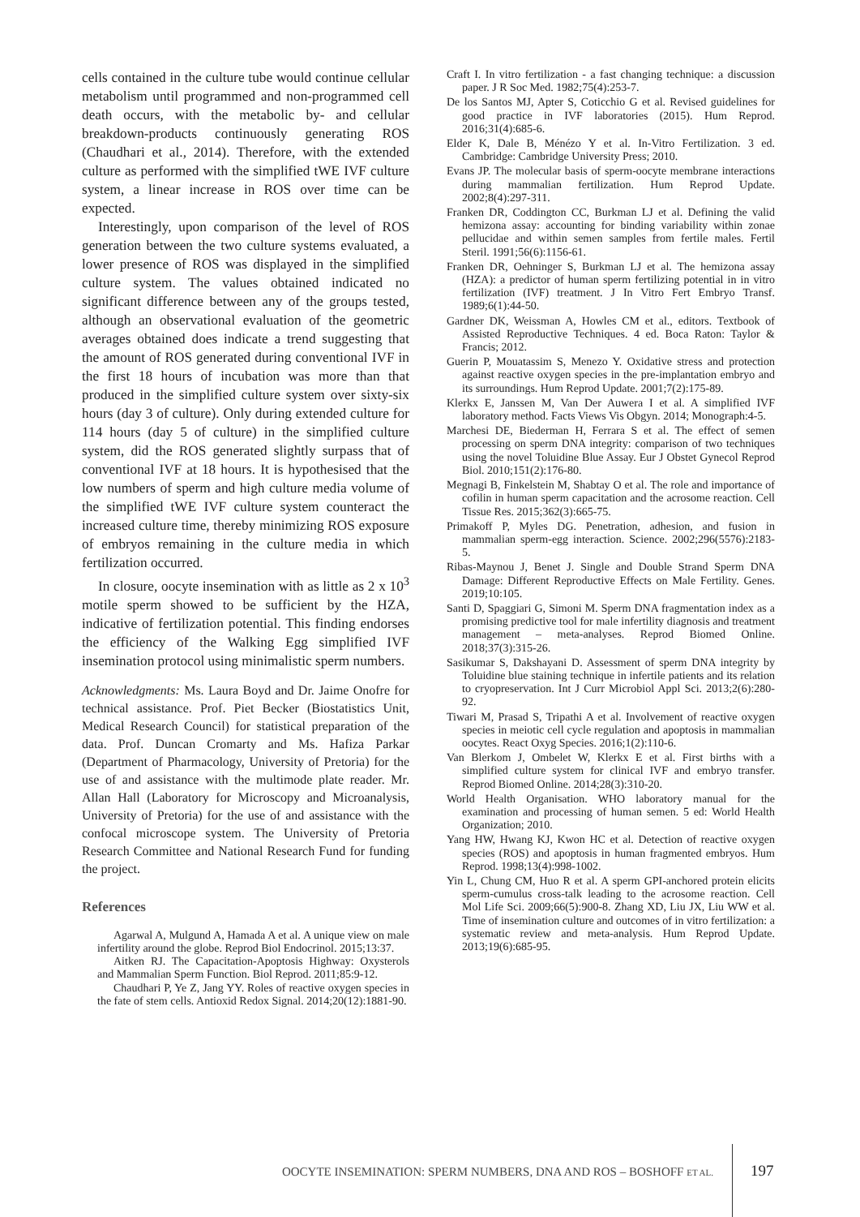cells contained in the culture tube would continue cellular metabolism until programmed and non-programmed cell death occurs, with the metabolic by- and cellular breakdown-products continuously generating ROS (Chaudhari et al., 2014). Therefore, with the extended culture as performed with the simplified tWE IVF culture system, a linear increase in ROS over time can be expected.
Interestingly, upon comparison of the level of ROS generation between the two culture systems evaluated, a lower presence of ROS was displayed in the simplified culture system. The values obtained indicated no significant difference between any of the groups tested, although an observational evaluation of the geometric averages obtained does indicate a trend suggesting that the amount of ROS generated during conventional IVF in the first 18 hours of incubation was more than that produced in the simplified culture system over sixty-six hours (day 3 of culture). Only during extended culture for 114 hours (day 5 of culture) in the simplified culture system, did the ROS generated slightly surpass that of conventional IVF at 18 hours. It is hypothesised that the low numbers of sperm and high culture media volume of the simplified tWE IVF culture system counteract the increased culture time, thereby minimizing ROS exposure of embryos remaining in the culture media in which fertilization occurred.
In closure, oocyte insemination with as little as 2 x 10<sup>3</sup> motile sperm showed to be sufficient by the HZA, indicative of fertilization potential. This finding endorses the efficiency of the Walking Egg simplified IVF insemination protocol using minimalistic sperm numbers.
Acknowledgments: Ms. Laura Boyd and Dr. Jaime Onofre for technical assistance. Prof. Piet Becker (Biostatistics Unit, Medical Research Council) for statistical preparation of the data. Prof. Duncan Cromarty and Ms. Hafiza Parkar (Department of Pharmacology, University of Pretoria) for the use of and assistance with the multimode plate reader. Mr. Allan Hall (Laboratory for Microscopy and Microanalysis, University of Pretoria) for the use of and assistance with the confocal microscope system. The University of Pretoria Research Committee and National Research Fund for funding the project.
References
Agarwal A, Mulgund A, Hamada A et al. A unique view on male infertility around the globe. Reprod Biol Endocrinol. 2015;13:37.
Aitken RJ. The Capacitation-Apoptosis Highway: Oxysterols and Mammalian Sperm Function. Biol Reprod. 2011;85:9-12.
Chaudhari P, Ye Z, Jang YY. Roles of reactive oxygen species in the fate of stem cells. Antioxid Redox Signal. 2014;20(12):1881-90.
Craft I. In vitro fertilization - a fast changing technique: a discussion paper. J R Soc Med. 1982;75(4):253-7.
De los Santos MJ, Apter S, Coticchio G et al. Revised guidelines for good practice in IVF laboratories (2015). Hum Reprod. 2016;31(4):685-6.
Elder K, Dale B, Ménézo Y et al. In-Vitro Fertilization. 3 ed. Cambridge: Cambridge University Press; 2010.
Evans JP. The molecular basis of sperm-oocyte membrane interactions during mammalian fertilization. Hum Reprod Update. 2002;8(4):297-311.
Franken DR, Coddington CC, Burkman LJ et al. Defining the valid hemizona assay: accounting for binding variability within zonae pellucidae and within semen samples from fertile males. Fertil Steril. 1991;56(6):1156-61.
Franken DR, Oehninger S, Burkman LJ et al. The hemizona assay (HZA): a predictor of human sperm fertilizing potential in in vitro fertilization (IVF) treatment. J In Vitro Fert Embryo Transf. 1989;6(1):44-50.
Gardner DK, Weissman A, Howles CM et al., editors. Textbook of Assisted Reproductive Techniques. 4 ed. Boca Raton: Taylor & Francis; 2012.
Guerin P, Mouatassim S, Menezo Y. Oxidative stress and protection against reactive oxygen species in the pre-implantation embryo and its surroundings. Hum Reprod Update. 2001;7(2):175-89.
Klerkx E, Janssen M, Van Der Auwera I et al. A simplified IVF laboratory method. Facts Views Vis Obgyn. 2014; Monograph:4-5.
Marchesi DE, Biederman H, Ferrara S et al. The effect of semen processing on sperm DNA integrity: comparison of two techniques using the novel Toluidine Blue Assay. Eur J Obstet Gynecol Reprod Biol. 2010;151(2):176-80.
Megnagi B, Finkelstein M, Shabtay O et al. The role and importance of cofilin in human sperm capacitation and the acrosome reaction. Cell Tissue Res. 2015;362(3):665-75.
Primakoff P, Myles DG. Penetration, adhesion, and fusion in mammalian sperm-egg interaction. Science. 2002;296(5576):2183-5.
Ribas-Maynou J, Benet J. Single and Double Strand Sperm DNA Damage: Different Reproductive Effects on Male Fertility. Genes. 2019;10:105.
Santi D, Spaggiari G, Simoni M. Sperm DNA fragmentation index as a promising predictive tool for male infertility diagnosis and treatment management – meta-analyses. Reprod Biomed Online. 2018;37(3):315-26.
Sasikumar S, Dakshayani D. Assessment of sperm DNA integrity by Toluidine blue staining technique in infertile patients and its relation to cryopreservation. Int J Curr Microbiol Appl Sci. 2013;2(6):280-92.
Tiwari M, Prasad S, Tripathi A et al. Involvement of reactive oxygen species in meiotic cell cycle regulation and apoptosis in mammalian oocytes. React Oxyg Species. 2016;1(2):110-6.
Van Blerkom J, Ombelet W, Klerkx E et al. First births with a simplified culture system for clinical IVF and embryo transfer. Reprod Biomed Online. 2014;28(3):310-20.
World Health Organisation. WHO laboratory manual for the examination and processing of human semen. 5 ed: World Health Organization; 2010.
Yang HW, Hwang KJ, Kwon HC et al. Detection of reactive oxygen species (ROS) and apoptosis in human fragmented embryos. Hum Reprod. 1998;13(4):998-1002.
Yin L, Chung CM, Huo R et al. A sperm GPI-anchored protein elicits sperm-cumulus cross-talk leading to the acrosome reaction. Cell Mol Life Sci. 2009;66(5):900-8. Zhang XD, Liu JX, Liu WW et al. Time of insemination culture and outcomes of in vitro fertilization: a systematic review and meta-analysis. Hum Reprod Update. 2013;19(6):685-95.
OOCYTE INSEMINATION: SPERM NUMBERS, DNA AND ROS – BOSHOFF ET AL. 197